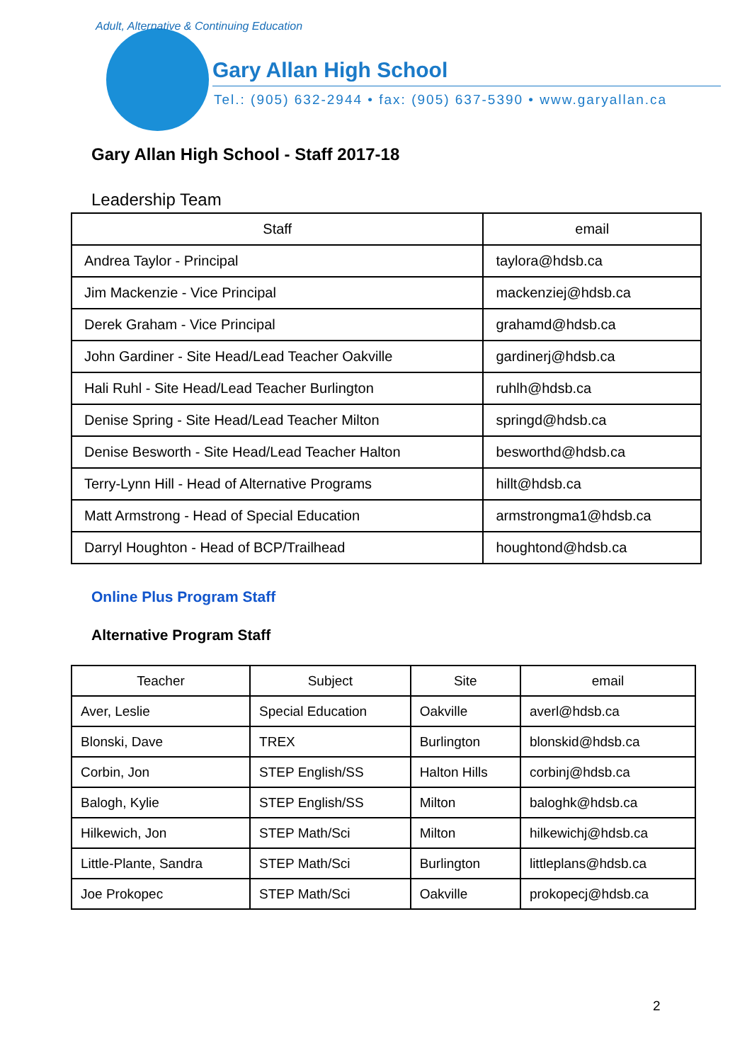Adult, Alternative & Continuing Education
Gary Allan High School
Tel.: (905) 632-2944 • fax: (905) 637-5390 • www.garyallan.ca
Gary Allan High School - Staff 2017-18
Leadership Team
| Staff | email |
| --- | --- |
| Andrea Taylor - Principal | taylora@hdsb.ca |
| Jim Mackenzie - Vice Principal | mackenziej@hdsb.ca |
| Derek Graham - Vice Principal | grahamd@hdsb.ca |
| John Gardiner - Site Head/Lead Teacher Oakville | gardinerj@hdsb.ca |
| Hali Ruhl - Site Head/Lead Teacher Burlington | ruhlh@hdsb.ca |
| Denise Spring - Site Head/Lead Teacher Milton | springd@hdsb.ca |
| Denise Besworth - Site Head/Lead Teacher Halton | besworthd@hdsb.ca |
| Terry-Lynn Hill - Head of Alternative Programs | hillt@hdsb.ca |
| Matt Armstrong - Head of Special Education | armstrongma1@hdsb.ca |
| Darryl Houghton - Head of BCP/Trailhead | houghtond@hdsb.ca |
Online Plus Program Staff
Alternative Program Staff
| Teacher | Subject | Site | email |
| --- | --- | --- | --- |
| Aver, Leslie | Special Education | Oakville | averl@hdsb.ca |
| Blonski, Dave | TREX | Burlington | blonskid@hdsb.ca |
| Corbin, Jon | STEP English/SS | Halton Hills | corbinj@hdsb.ca |
| Balogh, Kylie | STEP English/SS | Milton | baloghk@hdsb.ca |
| Hilkewich, Jon | STEP Math/Sci | Milton | hilkewichj@hdsb.ca |
| Little-Plante, Sandra | STEP Math/Sci | Burlington | littleplans@hdsb.ca |
| Joe Prokopec | STEP Math/Sci | Oakville | prokopecj@hdsb.ca |
2